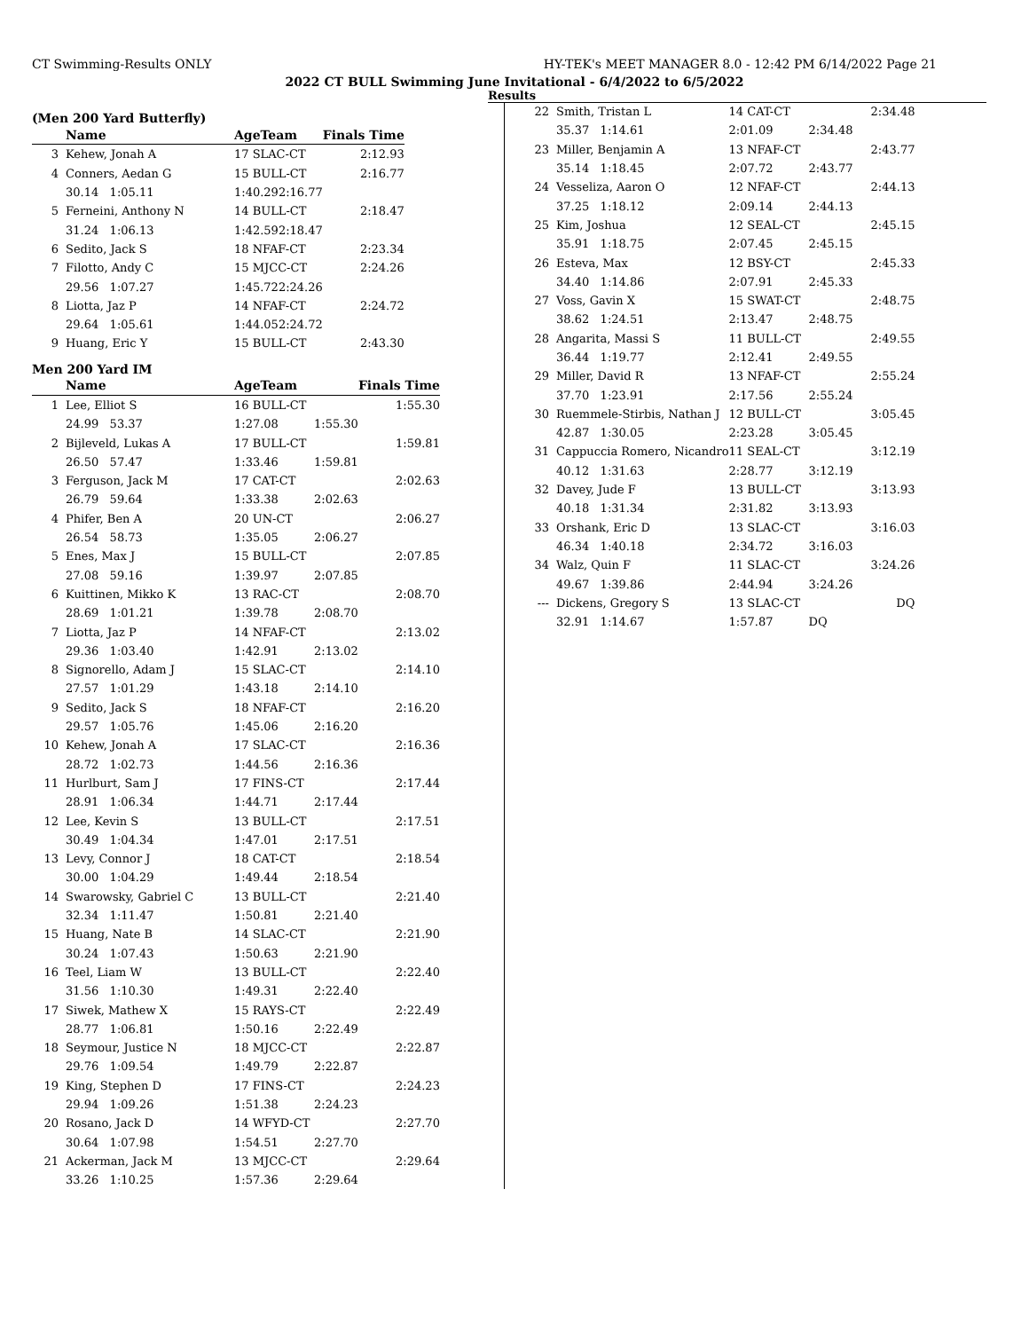CT Swimming-Results ONLY HY-TEK's MEET MANAGER 8.0 - 12:42 PM 6/14/2022 Page 21
2022 CT BULL Swimming June Invitational - 6/4/2022 to 6/5/2022
Results
(Men 200 Yard Butterfly)
| | Name | AgeTeam | | Finals Time |
| --- | --- | --- | --- | --- |
| 3 | Kehew, Jonah A | 17 SLAC-CT | | 2:12.93 |
| 4 | Conners, Aedan G | 15 BULL-CT | | 2:16.77 |
| | 30.14 1:05.11 | 1:40.29 | 2:16.77 | |
| 5 | Ferneini, Anthony N | 14 BULL-CT | | 2:18.47 |
| | 31.24 1:06.13 | 1:42.59 | 2:18.47 | |
| 6 | Sedito, Jack S | 18 NFAF-CT | | 2:23.34 |
| 7 | Filotto, Andy C | 15 MJCC-CT | | 2:24.26 |
| | 29.56 1:07.27 | 1:45.72 | 2:24.26 | |
| 8 | Liotta, Jaz P | 14 NFAF-CT | | 2:24.72 |
| | 29.64 1:05.61 | 1:44.05 | 2:24.72 | |
| 9 | Huang, Eric Y | 15 BULL-CT | | 2:43.30 |
Men 200 Yard IM
| | Name | AgeTeam | | Finals Time |
| --- | --- | --- | --- | --- |
| 1 | Lee, Elliot S | 16 BULL-CT | | 1:55.30 |
| | 24.99 53.37 | 1:27.08 | 1:55.30 | |
| 2 | Bijleveld, Lukas A | 17 BULL-CT | | 1:59.81 |
| | 26.50 57.47 | 1:33.46 | 1:59.81 | |
| 3 | Ferguson, Jack M | 17 CAT-CT | | 2:02.63 |
| | 26.79 59.64 | 1:33.38 | 2:02.63 | |
| 4 | Phifer, Ben A | 20 UN-CT | | 2:06.27 |
| | 26.54 58.73 | 1:35.05 | 2:06.27 | |
| 5 | Enes, Max J | 15 BULL-CT | | 2:07.85 |
| | 27.08 59.16 | 1:39.97 | 2:07.85 | |
| 6 | Kuittinen, Mikko K | 13 RAC-CT | | 2:08.70 |
| | 28.69 1:01.21 | 1:39.78 | 2:08.70 | |
| 7 | Liotta, Jaz P | 14 NFAF-CT | | 2:13.02 |
| | 29.36 1:03.40 | 1:42.91 | 2:13.02 | |
| 8 | Signorello, Adam J | 15 SLAC-CT | | 2:14.10 |
| | 27.57 1:01.29 | 1:43.18 | 2:14.10 | |
| 9 | Sedito, Jack S | 18 NFAF-CT | | 2:16.20 |
| | 29.57 1:05.76 | 1:45.06 | 2:16.20 | |
| 10 | Kehew, Jonah A | 17 SLAC-CT | | 2:16.36 |
| | 28.72 1:02.73 | 1:44.56 | 2:16.36 | |
| 11 | Hurlburt, Sam J | 17 FINS-CT | | 2:17.44 |
| | 28.91 1:06.34 | 1:44.71 | 2:17.44 | |
| 12 | Lee, Kevin S | 13 BULL-CT | | 2:17.51 |
| | 30.49 1:04.34 | 1:47.01 | 2:17.51 | |
| 13 | Levy, Connor J | 18 CAT-CT | | 2:18.54 |
| | 30.00 1:04.29 | 1:49.44 | 2:18.54 | |
| 14 | Swarowsky, Gabriel C | 13 BULL-CT | | 2:21.40 |
| | 32.34 1:11.47 | 1:50.81 | 2:21.40 | |
| 15 | Huang, Nate B | 14 SLAC-CT | | 2:21.90 |
| | 30.24 1:07.43 | 1:50.63 | 2:21.90 | |
| 16 | Teel, Liam W | 13 BULL-CT | | 2:22.40 |
| | 31.56 1:10.30 | 1:49.31 | 2:22.40 | |
| 17 | Siwek, Mathew X | 15 RAYS-CT | | 2:22.49 |
| | 28.77 1:06.81 | 1:50.16 | 2:22.49 | |
| 18 | Seymour, Justice N | 18 MJCC-CT | | 2:22.87 |
| | 29.76 1:09.54 | 1:49.79 | 2:22.87 | |
| 19 | King, Stephen D | 17 FINS-CT | | 2:24.23 |
| | 29.94 1:09.26 | 1:51.38 | 2:24.23 | |
| 20 | Rosano, Jack D | 14 WFYD-CT | | 2:27.70 |
| | 30.64 1:07.98 | 1:54.51 | 2:27.70 | |
| 21 | Ackerman, Jack M | 13 MJCC-CT | | 2:29.64 |
| | 33.26 1:10.25 | 1:57.36 | 2:29.64 | |
| 22 | Smith, Tristan L | 14 CAT-CT | | 2:34.48 |
| | 35.37 1:14.61 | 2:01.09 | 2:34.48 | |
| 23 | Miller, Benjamin A | 13 NFAF-CT | | 2:43.77 |
| | 35.14 1:18.45 | 2:07.72 | 2:43.77 | |
| 24 | Vesseliza, Aaron O | 12 NFAF-CT | | 2:44.13 |
| | 37.25 1:18.12 | 2:09.14 | 2:44.13 | |
| 25 | Kim, Joshua | 12 SEAL-CT | | 2:45.15 |
| | 35.91 1:18.75 | 2:07.45 | 2:45.15 | |
| 26 | Esteva, Max | 12 BSY-CT | | 2:45.33 |
| | 34.40 1:14.86 | 2:07.91 | 2:45.33 | |
| 27 | Voss, Gavin X | 15 SWAT-CT | | 2:48.75 |
| | 38.62 1:24.51 | 2:13.47 | 2:48.75 | |
| 28 | Angarita, Massi S | 11 BULL-CT | | 2:49.55 |
| | 36.44 1:19.77 | 2:12.41 | 2:49.55 | |
| 29 | Miller, David R | 13 NFAF-CT | | 2:55.24 |
| | 37.70 1:23.91 | 2:17.56 | 2:55.24 | |
| 30 | Ruemmele-Stirbis, Nathan J | 12 BULL-CT | | 3:05.45 |
| | 42.87 1:30.05 | 2:23.28 | 3:05.45 | |
| 31 | Cappuccia Romero, Nicandro | 11 SEAL-CT | | 3:12.19 |
| | 40.12 1:31.63 | 2:28.77 | 3:12.19 | |
| 32 | Davey, Jude F | 13 BULL-CT | | 3:13.93 |
| | 40.18 1:31.34 | 2:31.82 | 3:13.93 | |
| 33 | Orshank, Eric D | 13 SLAC-CT | | 3:16.03 |
| | 46.34 1:40.18 | 2:34.72 | 3:16.03 | |
| 34 | Walz, Quin F | 11 SLAC-CT | | 3:24.26 |
| | 49.67 1:39.86 | 2:44.94 | 3:24.26 | |
| --- | Dickens, Gregory S | 13 SLAC-CT | | DQ |
| | 32.91 1:14.67 | 1:57.87 | DQ | |